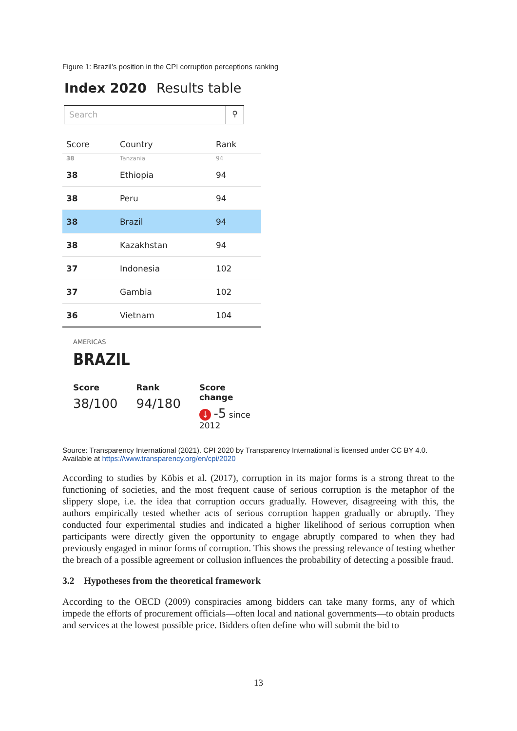Figure 1: Brazil’s position in the CPI corruption perceptions ranking
Index 2020 Results table
Search ⚲
| Score | Country | Rank |
| --- | --- | --- |
| 38 | Tanzania | 94 |
| 38 | Ethiopia | 94 |
| 38 | Peru | 94 |
| 38 | Brazil | 94 |
| 38 | Kazakhstan | 94 |
| 37 | Indonesia | 102 |
| 37 | Gambia | 102 |
| 36 | Vietnam | 104 |
AMERICAS
BRAZIL
Score
38/100
Rank
94/180
Score change
↓ -5 since 2012
Source: Transparency International (2021). CPI 2020 by Transparency International is licensed under CC BY 4.0.
Available at https://www.transparency.org/en/cpi/2020
According to studies by Köbis et al. (2017), corruption in its major forms is a strong threat to the functioning of societies, and the most frequent cause of serious corruption is the metaphor of the slippery slope, i.e. the idea that corruption occurs gradually. However, disagreeing with this, the authors empirically tested whether acts of serious corruption happen gradually or abruptly. They conducted four experimental studies and indicated a higher likelihood of serious corruption when participants were directly given the opportunity to engage abruptly compared to when they had previously engaged in minor forms of corruption. This shows the pressing relevance of testing whether the breach of a possible agreement or collusion influences the probability of detecting a possible fraud.
3.2 Hypotheses from the theoretical framework
According to the OECD (2009) conspiracies among bidders can take many forms, any of which impede the efforts of procurement officials—often local and national governments—to obtain products and services at the lowest possible price. Bidders often define who will submit the bid to
13